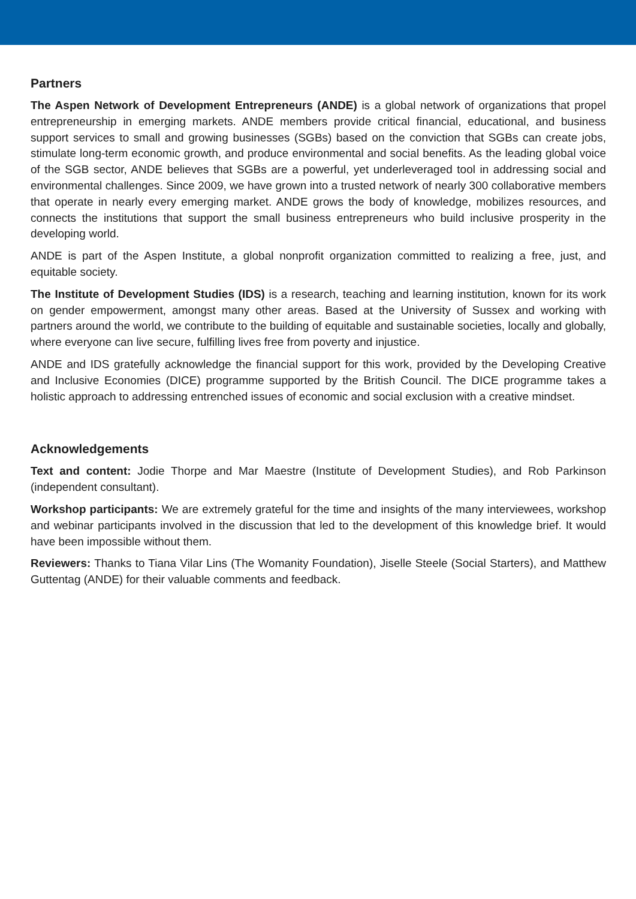Partners
The Aspen Network of Development Entrepreneurs (ANDE) is a global network of organizations that propel entrepreneurship in emerging markets. ANDE members provide critical financial, educational, and business support services to small and growing businesses (SGBs) based on the conviction that SGBs can create jobs, stimulate long-term economic growth, and produce environmental and social benefits. As the leading global voice of the SGB sector, ANDE believes that SGBs are a powerful, yet underleveraged tool in addressing social and environmental challenges. Since 2009, we have grown into a trusted network of nearly 300 collaborative members that operate in nearly every emerging market. ANDE grows the body of knowledge, mobilizes resources, and connects the institutions that support the small business entrepreneurs who build inclusive prosperity in the developing world.
ANDE is part of the Aspen Institute, a global nonprofit organization committed to realizing a free, just, and equitable society.
The Institute of Development Studies (IDS) is a research, teaching and learning institution, known for its work on gender empowerment, amongst many other areas. Based at the University of Sussex and working with partners around the world, we contribute to the building of equitable and sustainable societies, locally and globally, where everyone can live secure, fulfilling lives free from poverty and injustice.
ANDE and IDS gratefully acknowledge the financial support for this work, provided by the Developing Creative and Inclusive Economies (DICE) programme supported by the British Council. The DICE programme takes a holistic approach to addressing entrenched issues of economic and social exclusion with a creative mindset.
Acknowledgements
Text and content: Jodie Thorpe and Mar Maestre (Institute of Development Studies), and Rob Parkinson (independent consultant).
Workshop participants: We are extremely grateful for the time and insights of the many interviewees, workshop and webinar participants involved in the discussion that led to the development of this knowledge brief. It would have been impossible without them.
Reviewers: Thanks to Tiana Vilar Lins (The Womanity Foundation), Jiselle Steele (Social Starters), and Matthew Guttentag (ANDE) for their valuable comments and feedback.